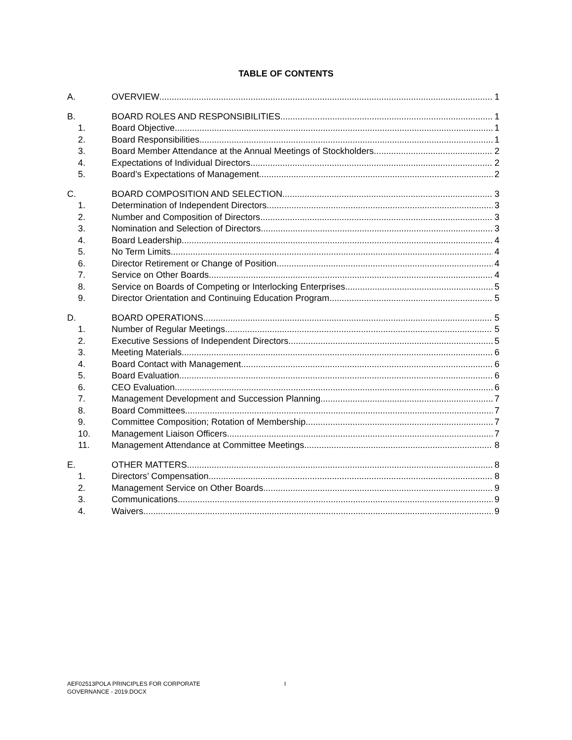TABLE OF CONTENTS
A. OVERVIEW 1
B. BOARD ROLES AND RESPONSIBILITIES 1
1. Board Objective 1
2. Board Responsibilities 1
3. Board Member Attendance at the Annual Meetings of Stockholders 2
4. Expectations of Individual Directors 2
5. Board’s Expectations of Management 2
C. BOARD COMPOSITION AND SELECTION 3
1. Determination of Independent Directors 3
2. Number and Composition of Directors 3
3. Nomination and Selection of Directors 3
4. Board Leadership 4
5. No Term Limits 4
6. Director Retirement or Change of Position 4
7. Service on Other Boards 4
8. Service on Boards of Competing or Interlocking Enterprises 5
9. Director Orientation and Continuing Education Program 5
D. BOARD OPERATIONS 5
1. Number of Regular Meetings 5
2. Executive Sessions of Independent Directors 5
3. Meeting Materials 6
4. Board Contact with Management 6
5. Board Evaluation 6
6. CEO Evaluation 6
7. Management Development and Succession Planning 7
8. Board Committees 7
9. Committee Composition; Rotation of Membership 7
10. Management Liaison Officers 7
11. Management Attendance at Committee Meetings 8
E. OTHER MATTERS 8
1. Directors’ Compensation 8
2. Management Service on Other Boards 9
3. Communications 9
4. Waivers 9
AEF02513POLA PRINCIPLES FOR CORPORATE
GOVERNANCE - 2019.DOCX
I